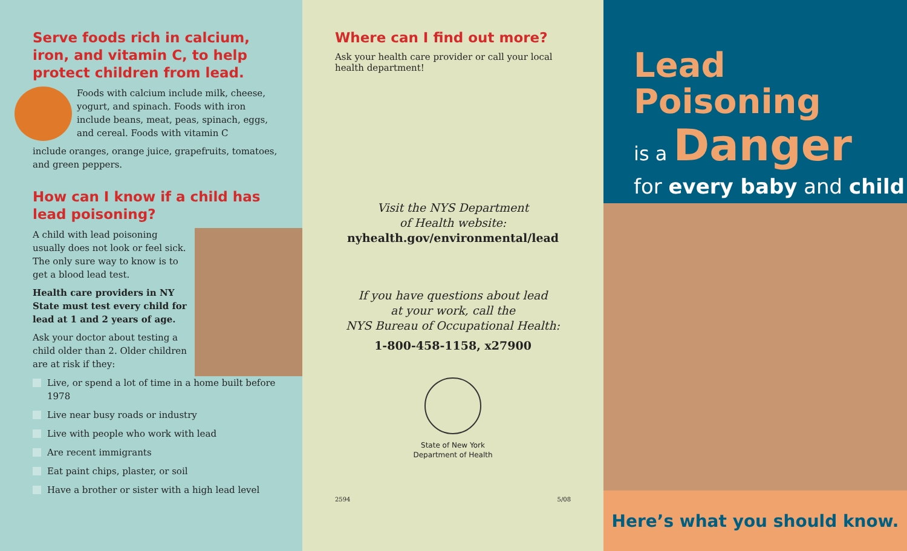Serve foods rich in calcium, iron, and vitamin C, to help protect children from lead.
Foods with calcium include milk, cheese, yogurt, and spinach. Foods with iron include beans, meat, peas, spinach, eggs, and cereal. Foods with vitamin C
include oranges, orange juice, grapefruits, tomatoes, and green peppers.
How can I know if a child has lead poisoning?
A child with lead poisoning usually does not look or feel sick. The only sure way to know is to get a blood lead test.
Health care providers in NY State must test every child for lead at 1 and 2 years of age.
Ask your doctor about testing a child older than 2. Older children are at risk if they:
Live, or spend a lot of time in a home built before 1978
Live near busy roads or industry
Live with people who work with lead
Are recent immigrants
Eat paint chips, plaster, or soil
Have a brother or sister with a high lead level
Where can I find out more?
Ask your health care provider or call your local health department!
Visit the NYS Department
of Health website:
nyhealth.gov/environmental/lead
If you have questions about lead
at your work, call the
NYS Bureau of Occupational Health:
1-800-458-1158, x27900
State of New York
Department of Health
2594 5/08
Lead Poisoning
is a Danger
for every baby and child
Here’s what you should know.